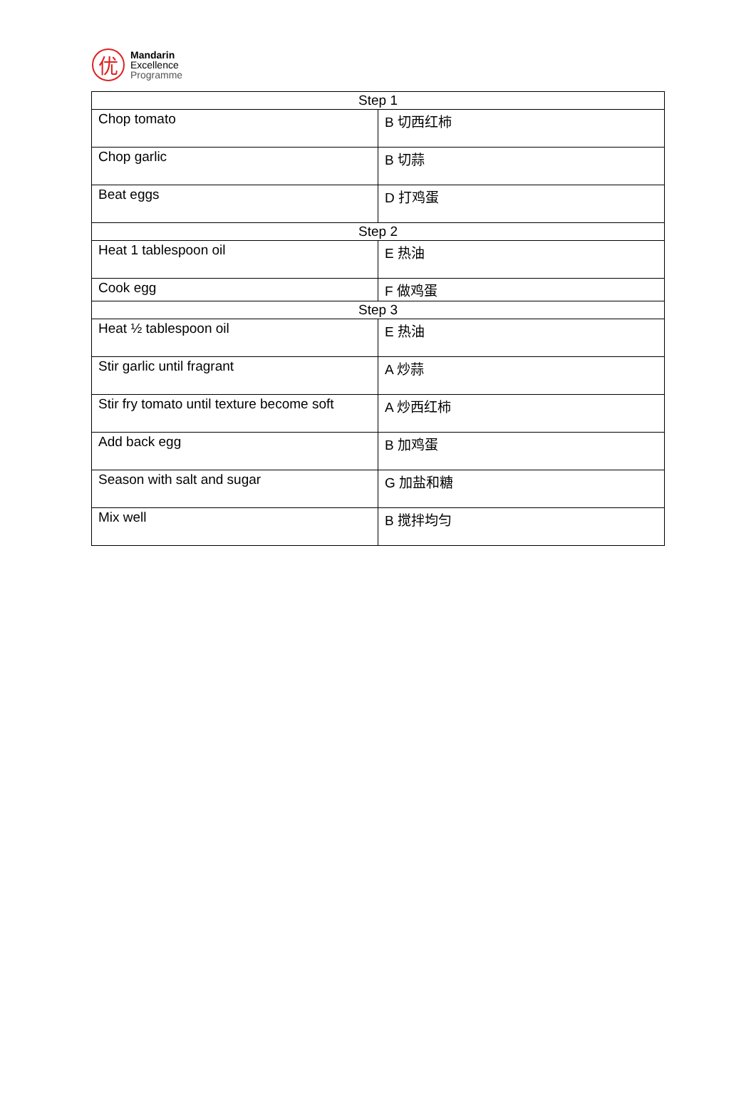优
Mandarin
Excellence
Programme
| Step 1 | |
| Chop tomato | B 切西红柿 |
| Chop garlic | B 切蒜 |
| Beat eggs | D 打鸡蛋 |
| Step 2 | |
| Heat 1 tablespoon oil | E 热油 |
| Cook egg | F 做鸡蛋 |
| Step 3 | |
| Heat ½ tablespoon oil | E 热油 |
| Stir garlic until fragrant | A 炒蒜 |
| Stir fry tomato until texture become soft | A 炒西红柿 |
| Add back egg | B 加鸡蛋 |
| Season with salt and sugar | G 加盐和糖 |
| Mix well | B 搅拌均匀 |